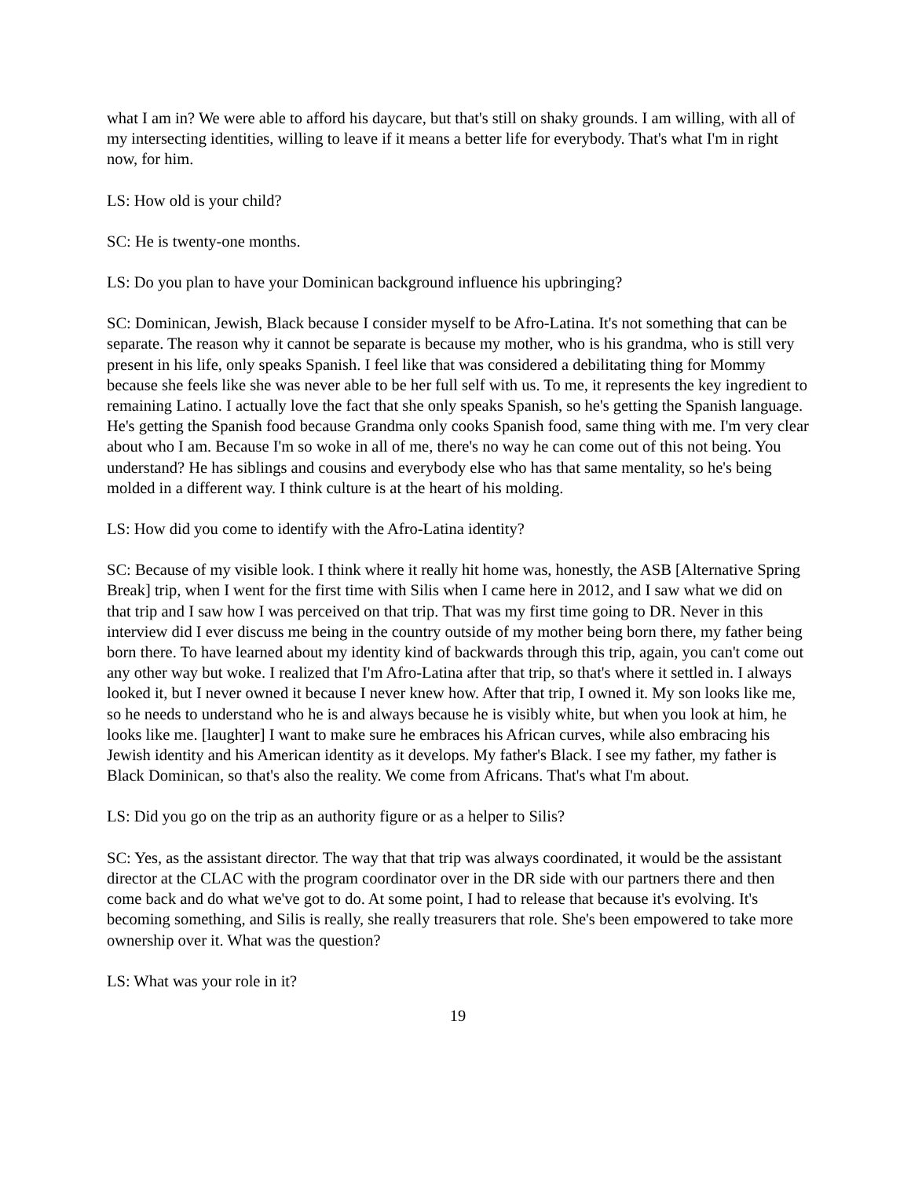what I am in? We were able to afford his daycare, but that's still on shaky grounds. I am willing, with all of my intersecting identities, willing to leave if it means a better life for everybody. That's what I'm in right now, for him.
LS: How old is your child?
SC: He is twenty-one months.
LS: Do you plan to have your Dominican background influence his upbringing?
SC: Dominican, Jewish, Black because I consider myself to be Afro-Latina. It's not something that can be separate. The reason why it cannot be separate is because my mother, who is his grandma, who is still very present in his life, only speaks Spanish. I feel like that was considered a debilitating thing for Mommy because she feels like she was never able to be her full self with us. To me, it represents the key ingredient to remaining Latino. I actually love the fact that she only speaks Spanish, so he's getting the Spanish language. He's getting the Spanish food because Grandma only cooks Spanish food, same thing with me. I'm very clear about who I am. Because I'm so woke in all of me, there's no way he can come out of this not being. You understand? He has siblings and cousins and everybody else who has that same mentality, so he's being molded in a different way. I think culture is at the heart of his molding.
LS: How did you come to identify with the Afro-Latina identity?
SC: Because of my visible look. I think where it really hit home was, honestly, the ASB [Alternative Spring Break] trip, when I went for the first time with Silis when I came here in 2012, and I saw what we did on that trip and I saw how I was perceived on that trip. That was my first time going to DR. Never in this interview did I ever discuss me being in the country outside of my mother being born there, my father being born there. To have learned about my identity kind of backwards through this trip, again, you can't come out any other way but woke. I realized that I'm Afro-Latina after that trip, so that's where it settled in. I always looked it, but I never owned it because I never knew how. After that trip, I owned it. My son looks like me, so he needs to understand who he is and always because he is visibly white, but when you look at him, he looks like me. [laughter] I want to make sure he embraces his African curves, while also embracing his Jewish identity and his American identity as it develops. My father's Black. I see my father, my father is Black Dominican, so that's also the reality. We come from Africans. That's what I'm about.
LS: Did you go on the trip as an authority figure or as a helper to Silis?
SC: Yes, as the assistant director. The way that that trip was always coordinated, it would be the assistant director at the CLAC with the program coordinator over in the DR side with our partners there and then come back and do what we've got to do. At some point, I had to release that because it's evolving. It's becoming something, and Silis is really, she really treasurers that role. She's been empowered to take more ownership over it. What was the question?
LS: What was your role in it?
19